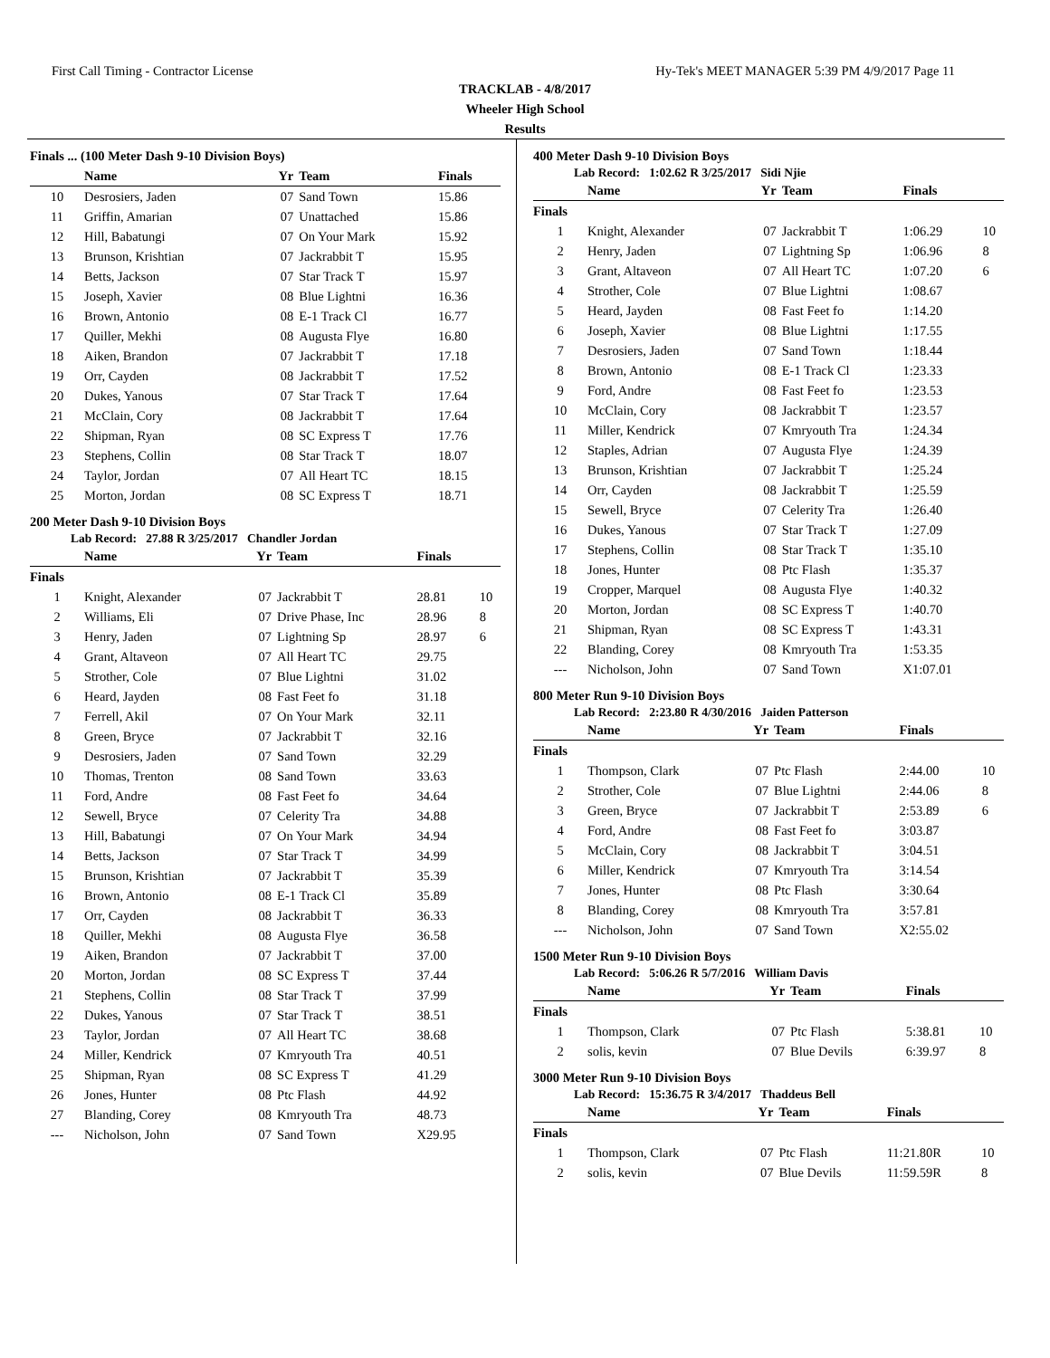First Call Timing - Contractor License Hy-Tek's MEET MANAGER 5:39 PM 4/9/2017 Page 11
TRACKLAB - 4/8/2017
Wheeler High School
Results
Finals ... (100 Meter Dash 9-10 Division Boys)
| | Name | Yr | Team | Finals | |
| --- | --- | --- | --- | --- | --- |
| 10 | Desrosiers, Jaden | 07 | Sand Town | 15.86 | |
| 11 | Griffin, Amarian | 07 | Unattached | 15.86 | |
| 12 | Hill, Babatungi | 07 | On Your Mark | 15.92 | |
| 13 | Brunson, Krishtian | 07 | Jackrabbit T | 15.95 | |
| 14 | Betts, Jackson | 07 | Star Track T | 15.97 | |
| 15 | Joseph, Xavier | 08 | Blue Lightni | 16.36 | |
| 16 | Brown, Antonio | 08 | E-1 Track Cl | 16.77 | |
| 17 | Quiller, Mekhi | 08 | Augusta Flye | 16.80 | |
| 18 | Aiken, Brandon | 07 | Jackrabbit T | 17.18 | |
| 19 | Orr, Cayden | 08 | Jackrabbit T | 17.52 | |
| 20 | Dukes, Yanous | 07 | Star Track T | 17.64 | |
| 21 | McClain, Cory | 08 | Jackrabbit T | 17.64 | |
| 22 | Shipman, Ryan | 08 | SC Express T | 17.76 | |
| 23 | Stephens, Collin | 08 | Star Track T | 18.07 | |
| 24 | Taylor, Jordan | 07 | All Heart TC | 18.15 | |
| 25 | Morton, Jordan | 08 | SC Express T | 18.71 | |
200 Meter Dash 9-10 Division Boys
Lab Record: 27.88 R 3/25/2017 Chandler Jordan
| | Name | Yr | Team | Finals | |
| --- | --- | --- | --- | --- | --- |
| Finals | | | | | |
| 1 | Knight, Alexander | 07 | Jackrabbit T | 28.81 | 10 |
| 2 | Williams, Eli | 07 | Drive Phase, Inc | 28.96 | 8 |
| 3 | Henry, Jaden | 07 | Lightning Sp | 28.97 | 6 |
| 4 | Grant, Altaveon | 07 | All Heart TC | 29.75 | |
| 5 | Strother, Cole | 07 | Blue Lightni | 31.02 | |
| 6 | Heard, Jayden | 08 | Fast Feet fo | 31.18 | |
| 7 | Ferrell, Akil | 07 | On Your Mark | 32.11 | |
| 8 | Green, Bryce | 07 | Jackrabbit T | 32.16 | |
| 9 | Desrosiers, Jaden | 07 | Sand Town | 32.29 | |
| 10 | Thomas, Trenton | 08 | Sand Town | 33.63 | |
| 11 | Ford, Andre | 08 | Fast Feet fo | 34.64 | |
| 12 | Sewell, Bryce | 07 | Celerity Tra | 34.88 | |
| 13 | Hill, Babatungi | 07 | On Your Mark | 34.94 | |
| 14 | Betts, Jackson | 07 | Star Track T | 34.99 | |
| 15 | Brunson, Krishtian | 07 | Jackrabbit T | 35.39 | |
| 16 | Brown, Antonio | 08 | E-1 Track Cl | 35.89 | |
| 17 | Orr, Cayden | 08 | Jackrabbit T | 36.33 | |
| 18 | Quiller, Mekhi | 08 | Augusta Flye | 36.58 | |
| 19 | Aiken, Brandon | 07 | Jackrabbit T | 37.00 | |
| 20 | Morton, Jordan | 08 | SC Express T | 37.44 | |
| 21 | Stephens, Collin | 08 | Star Track T | 37.99 | |
| 22 | Dukes, Yanous | 07 | Star Track T | 38.51 | |
| 23 | Taylor, Jordan | 07 | All Heart TC | 38.68 | |
| 24 | Miller, Kendrick | 07 | Kmryouth Tra | 40.51 | |
| 25 | Shipman, Ryan | 08 | SC Express T | 41.29 | |
| 26 | Jones, Hunter | 08 | Ptc Flash | 44.92 | |
| 27 | Blanding, Corey | 08 | Kmryouth Tra | 48.73 | |
| --- | Nicholson, John | 07 | Sand Town | X29.95 | |
400 Meter Dash 9-10 Division Boys
Lab Record: 1:02.62 R 3/25/2017 Sidi Njie
| | Name | Yr | Team | Finals | |
| --- | --- | --- | --- | --- | --- |
| Finals | | | | | |
| 1 | Knight, Alexander | 07 | Jackrabbit T | 1:06.29 | 10 |
| 2 | Henry, Jaden | 07 | Lightning Sp | 1:06.96 | 8 |
| 3 | Grant, Altaveon | 07 | All Heart TC | 1:07.20 | 6 |
| 4 | Strother, Cole | 07 | Blue Lightni | 1:08.67 | |
| 5 | Heard, Jayden | 08 | Fast Feet fo | 1:14.20 | |
| 6 | Joseph, Xavier | 08 | Blue Lightni | 1:17.55 | |
| 7 | Desrosiers, Jaden | 07 | Sand Town | 1:18.44 | |
| 8 | Brown, Antonio | 08 | E-1 Track Cl | 1:23.33 | |
| 9 | Ford, Andre | 08 | Fast Feet fo | 1:23.53 | |
| 10 | McClain, Cory | 08 | Jackrabbit T | 1:23.57 | |
| 11 | Miller, Kendrick | 07 | Kmryouth Tra | 1:24.34 | |
| 12 | Staples, Adrian | 07 | Augusta Flye | 1:24.39 | |
| 13 | Brunson, Krishtian | 07 | Jackrabbit T | 1:25.24 | |
| 14 | Orr, Cayden | 08 | Jackrabbit T | 1:25.59 | |
| 15 | Sewell, Bryce | 07 | Celerity Tra | 1:26.40 | |
| 16 | Dukes, Yanous | 07 | Star Track T | 1:27.09 | |
| 17 | Stephens, Collin | 08 | Star Track T | 1:35.10 | |
| 18 | Jones, Hunter | 08 | Ptc Flash | 1:35.37 | |
| 19 | Cropper, Marquel | 08 | Augusta Flye | 1:40.32 | |
| 20 | Morton, Jordan | 08 | SC Express T | 1:40.70 | |
| 21 | Shipman, Ryan | 08 | SC Express T | 1:43.31 | |
| 22 | Blanding, Corey | 08 | Kmryouth Tra | 1:53.35 | |
| --- | Nicholson, John | 07 | Sand Town | X1:07.01 | |
800 Meter Run 9-10 Division Boys
Lab Record: 2:23.80 R 4/30/2016 Jaiden Patterson
| | Name | Yr | Team | Finals | |
| --- | --- | --- | --- | --- | --- |
| Finals | | | | | |
| 1 | Thompson, Clark | 07 | Ptc Flash | 2:44.00 | 10 |
| 2 | Strother, Cole | 07 | Blue Lightni | 2:44.06 | 8 |
| 3 | Green, Bryce | 07 | Jackrabbit T | 2:53.89 | 6 |
| 4 | Ford, Andre | 08 | Fast Feet fo | 3:03.87 | |
| 5 | McClain, Cory | 08 | Jackrabbit T | 3:04.51 | |
| 6 | Miller, Kendrick | 07 | Kmryouth Tra | 3:14.54 | |
| 7 | Jones, Hunter | 08 | Ptc Flash | 3:30.64 | |
| 8 | Blanding, Corey | 08 | Kmryouth Tra | 3:57.81 | |
| --- | Nicholson, John | 07 | Sand Town | X2:55.02 | |
1500 Meter Run 9-10 Division Boys
Lab Record: 5:06.26 R 5/7/2016 William Davis
| | Name | Yr | Team | Finals | |
| --- | --- | --- | --- | --- | --- |
| Finals | | | | | |
| 1 | Thompson, Clark | 07 | Ptc Flash | 5:38.81 | 10 |
| 2 | solis, kevin | 07 | Blue Devils | 6:39.97 | 8 |
3000 Meter Run 9-10 Division Boys
Lab Record: 15:36.75 R 3/4/2017 Thaddeus Bell
| | Name | Yr | Team | Finals | |
| --- | --- | --- | --- | --- | --- |
| Finals | | | | | |
| 1 | Thompson, Clark | 07 | Ptc Flash | 11:21.80R | 10 |
| 2 | solis, kevin | 07 | Blue Devils | 11:59.59R | 8 |